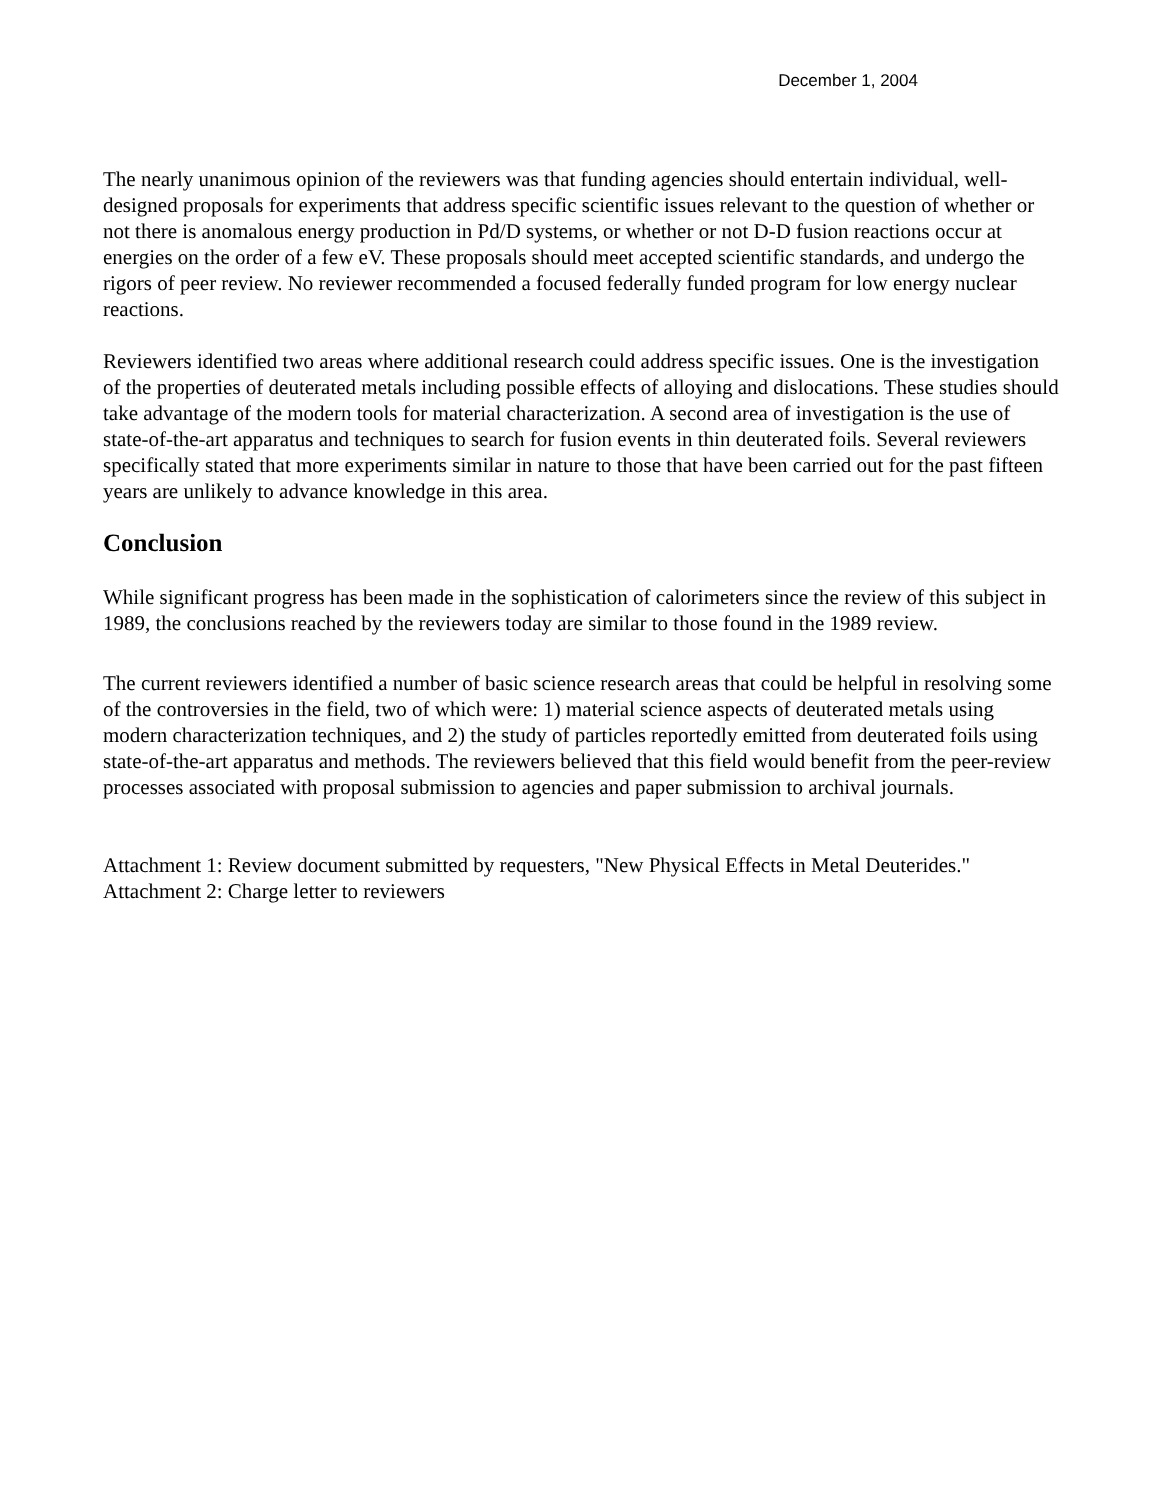December 1, 2004
The nearly unanimous opinion of the reviewers was that funding agencies should entertain individual, well-designed proposals for experiments that address specific scientific issues relevant to the question of whether or not there is anomalous energy production in Pd/D systems, or whether or not D-D fusion reactions occur at energies on the order of a few eV. These proposals should meet accepted scientific standards, and undergo the rigors of peer review. No reviewer recommended a focused federally funded program for low energy nuclear reactions.
Reviewers identified two areas where additional research could address specific issues. One is the investigation of the properties of deuterated metals including possible effects of alloying and dislocations. These studies should take advantage of the modern tools for material characterization. A second area of investigation is the use of state-of-the-art apparatus and techniques to search for fusion events in thin deuterated foils. Several reviewers specifically stated that more experiments similar in nature to those that have been carried out for the past fifteen years are unlikely to advance knowledge in this area.
Conclusion
While significant progress has been made in the sophistication of calorimeters since the review of this subject in 1989, the conclusions reached by the reviewers today are similar to those found in the 1989 review.
The current reviewers identified a number of basic science research areas that could be helpful in resolving some of the controversies in the field, two of which were: 1) material science aspects of deuterated metals using modern characterization techniques, and 2) the study of particles reportedly emitted from deuterated foils using state-of-the-art apparatus and methods. The reviewers believed that this field would benefit from the peer-review processes associated with proposal submission to agencies and paper submission to archival journals.
Attachment 1: Review document submitted by requesters, "New Physical Effects in Metal Deuterides."
Attachment 2: Charge letter to reviewers